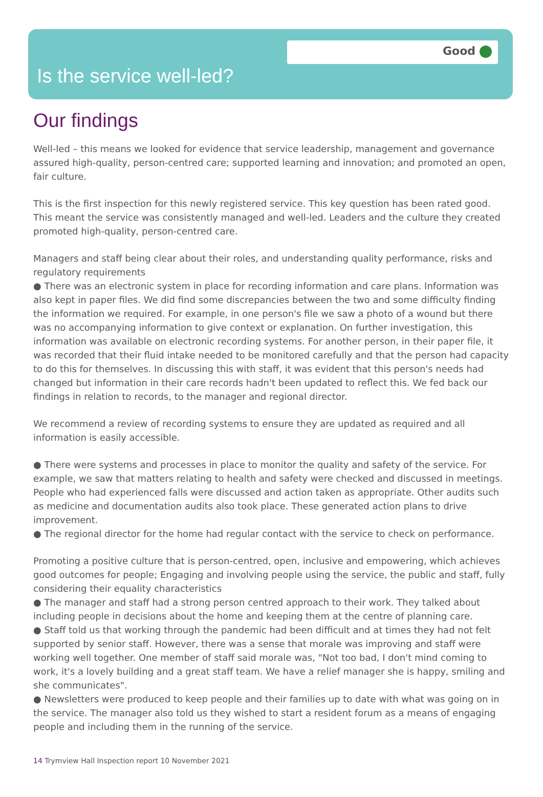Good
Is the service well-led?
Our findings
Well-led – this means we looked for evidence that service leadership, management and governance assured high-quality, person-centred care; supported learning and innovation; and promoted an open, fair culture.
This is the first inspection for this newly registered service. This key question has been rated good. This meant the service was consistently managed and well-led. Leaders and the culture they created promoted high-quality, person-centred care.
Managers and staff being clear about their roles, and understanding quality performance, risks and regulatory requirements
● There was an electronic system in place for recording information and care plans. Information was also kept in paper files. We did find some discrepancies between the two and some difficulty finding the information we required. For example, in one person's file we saw a photo of a wound but there was no accompanying information to give context or explanation. On further investigation, this information was available on electronic recording systems. For another person, in their paper file, it was recorded that their fluid intake needed to be monitored carefully and that the person had capacity to do this for themselves. In discussing this with staff, it was evident that this person's needs had changed but information in their care records hadn't been updated to reflect this. We fed back our findings in relation to records, to the manager and regional director.
We recommend a review of recording systems to ensure they are updated as required and all information is easily accessible.
● There were systems and processes in place to monitor the quality and safety of the service. For example, we saw that matters relating to health and safety were checked and discussed in meetings. People who had experienced falls were discussed and action taken as appropriate. Other audits such as medicine and documentation audits also took place. These generated action plans to drive improvement.
● The regional director for the home had regular contact with the service to check on performance.
Promoting a positive culture that is person-centred, open, inclusive and empowering, which achieves good outcomes for people; Engaging and involving people using the service, the public and staff, fully considering their equality characteristics
● The manager and staff had a strong person centred approach to their work. They talked about including people in decisions about the home and keeping them at the centre of planning care.
● Staff told us that working through the pandemic had been difficult and at times they had not felt supported by senior staff. However, there was a sense that morale was improving and staff were working well together. One member of staff said morale was, "Not too bad, I don't mind coming to work, it's a lovely building and a great staff team. We have a relief manager she is happy, smiling and she communicates".
● Newsletters were produced to keep people and their families up to date with what was going on in the service. The manager also told us they wished to start a resident forum as a means of engaging people and including them in the running of the service.
14 Trymview Hall Inspection report 10 November 2021